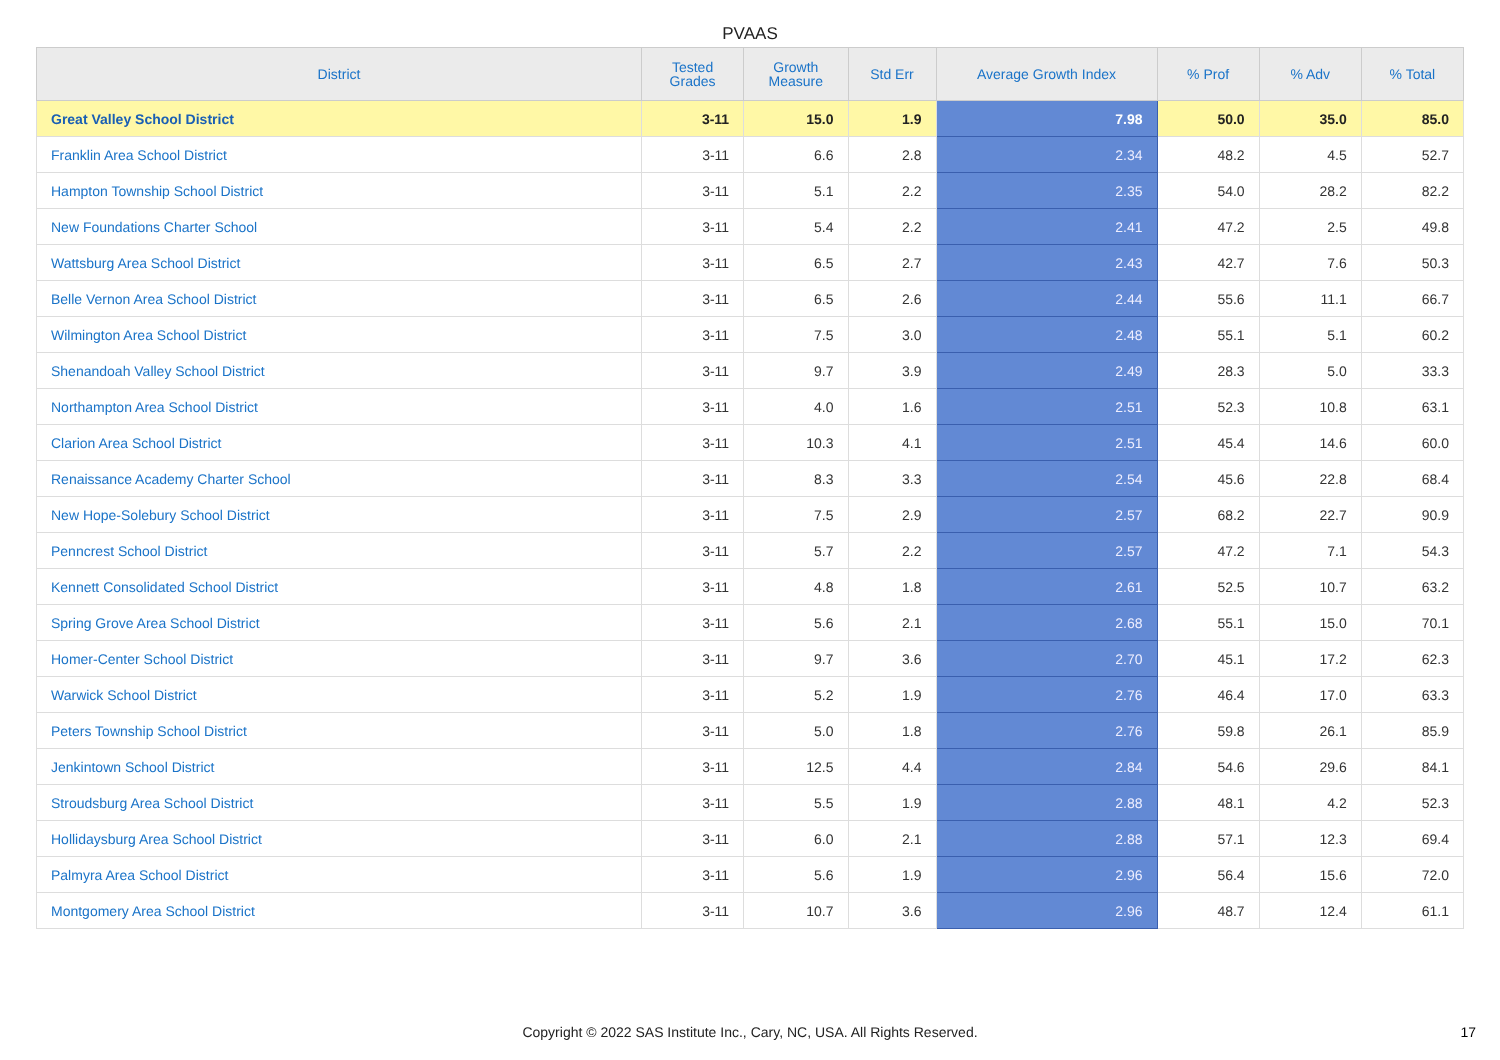PVAAS
| District | Tested Grades | Growth Measure | Std Err | Average Growth Index | % Prof | % Adv | % Total |
| --- | --- | --- | --- | --- | --- | --- | --- |
| Great Valley School District | 3-11 | 15.0 | 1.9 | 7.98 | 50.0 | 35.0 | 85.0 |
| Franklin Area School District | 3-11 | 6.6 | 2.8 | 2.34 | 48.2 | 4.5 | 52.7 |
| Hampton Township School District | 3-11 | 5.1 | 2.2 | 2.35 | 54.0 | 28.2 | 82.2 |
| New Foundations Charter School | 3-11 | 5.4 | 2.2 | 2.41 | 47.2 | 2.5 | 49.8 |
| Wattsburg Area School District | 3-11 | 6.5 | 2.7 | 2.43 | 42.7 | 7.6 | 50.3 |
| Belle Vernon Area School District | 3-11 | 6.5 | 2.6 | 2.44 | 55.6 | 11.1 | 66.7 |
| Wilmington Area School District | 3-11 | 7.5 | 3.0 | 2.48 | 55.1 | 5.1 | 60.2 |
| Shenandoah Valley School District | 3-11 | 9.7 | 3.9 | 2.49 | 28.3 | 5.0 | 33.3 |
| Northampton Area School District | 3-11 | 4.0 | 1.6 | 2.51 | 52.3 | 10.8 | 63.1 |
| Clarion Area School District | 3-11 | 10.3 | 4.1 | 2.51 | 45.4 | 14.6 | 60.0 |
| Renaissance Academy Charter School | 3-11 | 8.3 | 3.3 | 2.54 | 45.6 | 22.8 | 68.4 |
| New Hope-Solebury School District | 3-11 | 7.5 | 2.9 | 2.57 | 68.2 | 22.7 | 90.9 |
| Penncrest School District | 3-11 | 5.7 | 2.2 | 2.57 | 47.2 | 7.1 | 54.3 |
| Kennett Consolidated School District | 3-11 | 4.8 | 1.8 | 2.61 | 52.5 | 10.7 | 63.2 |
| Spring Grove Area School District | 3-11 | 5.6 | 2.1 | 2.68 | 55.1 | 15.0 | 70.1 |
| Homer-Center School District | 3-11 | 9.7 | 3.6 | 2.70 | 45.1 | 17.2 | 62.3 |
| Warwick School District | 3-11 | 5.2 | 1.9 | 2.76 | 46.4 | 17.0 | 63.3 |
| Peters Township School District | 3-11 | 5.0 | 1.8 | 2.76 | 59.8 | 26.1 | 85.9 |
| Jenkintown School District | 3-11 | 12.5 | 4.4 | 2.84 | 54.6 | 29.6 | 84.1 |
| Stroudsburg Area School District | 3-11 | 5.5 | 1.9 | 2.88 | 48.1 | 4.2 | 52.3 |
| Hollidaysburg Area School District | 3-11 | 6.0 | 2.1 | 2.88 | 57.1 | 12.3 | 69.4 |
| Palmyra Area School District | 3-11 | 5.6 | 1.9 | 2.96 | 56.4 | 15.6 | 72.0 |
| Montgomery Area School District | 3-11 | 10.7 | 3.6 | 2.96 | 48.7 | 12.4 | 61.1 |
Copyright © 2022 SAS Institute Inc., Cary, NC, USA. All Rights Reserved. 17